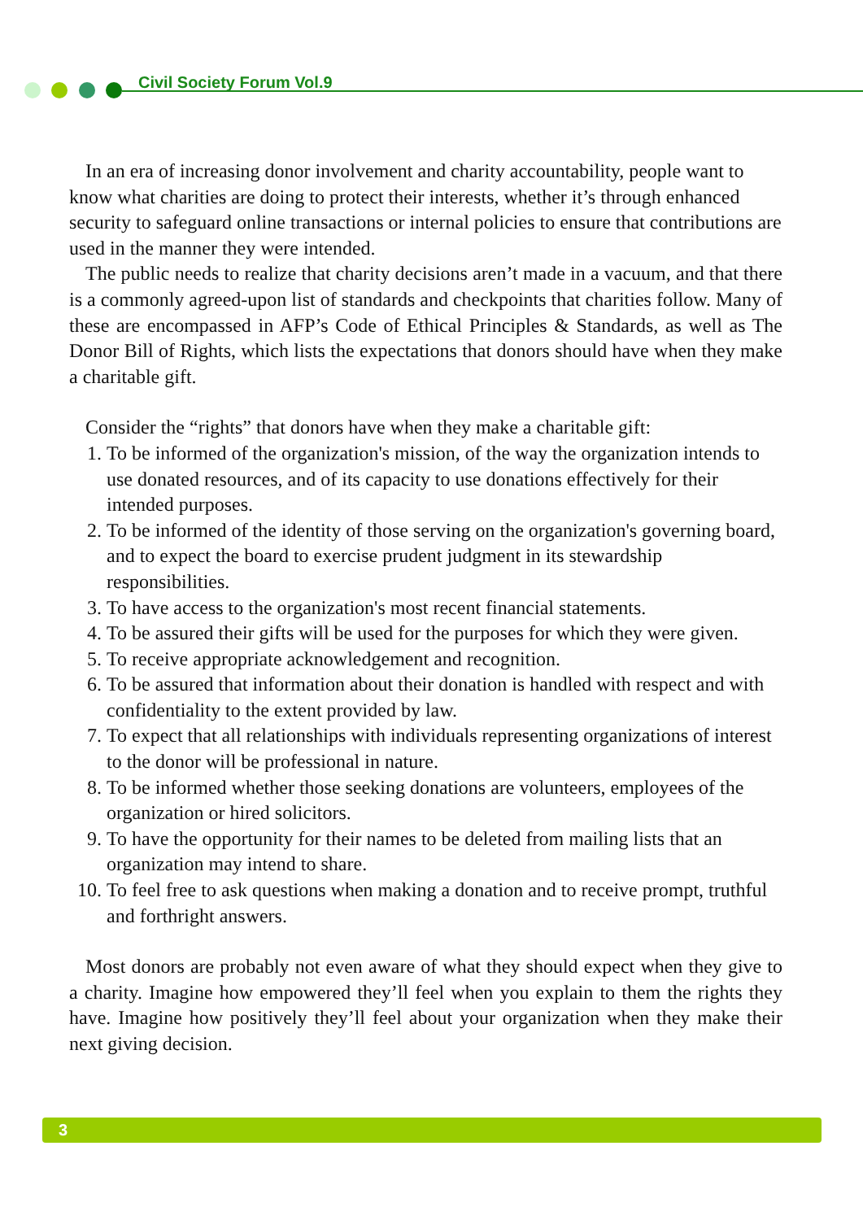Civil Society Forum Vol.9
In an era of increasing donor involvement and charity accountability, people want to know what charities are doing to protect their interests, whether it’s through enhanced security to safeguard online transactions or internal policies to ensure that contributions are used in the manner they were intended.
The public needs to realize that charity decisions aren’t made in a vacuum, and that there is a commonly agreed-upon list of standards and checkpoints that charities follow. Many of these are encompassed in AFP’s Code of Ethical Principles & Standards, as well as The Donor Bill of Rights, which lists the expectations that donors should have when they make a charitable gift.
Consider the “rights” that donors have when they make a charitable gift:
1. To be informed of the organization's mission, of the way the organization intends to use donated resources, and of its capacity to use donations effectively for their intended purposes.
2. To be informed of the identity of those serving on the organization's governing board, and to expect the board to exercise prudent judgment in its stewardship responsibilities.
3. To have access to the organization's most recent financial statements.
4. To be assured their gifts will be used for the purposes for which they were given.
5. To receive appropriate acknowledgement and recognition.
6. To be assured that information about their donation is handled with respect and with confidentiality to the extent provided by law.
7. To expect that all relationships with individuals representing organizations of interest to the donor will be professional in nature.
8. To be informed whether those seeking donations are volunteers, employees of the organization or hired solicitors.
9. To have the opportunity for their names to be deleted from mailing lists that an organization may intend to share.
10. To feel free to ask questions when making a donation and to receive prompt, truthful and forthright answers.
Most donors are probably not even aware of what they should expect when they give to a charity. Imagine how empowered they’ll feel when you explain to them the rights they have. Imagine how positively they’ll feel about your organization when they make their next giving decision.
3